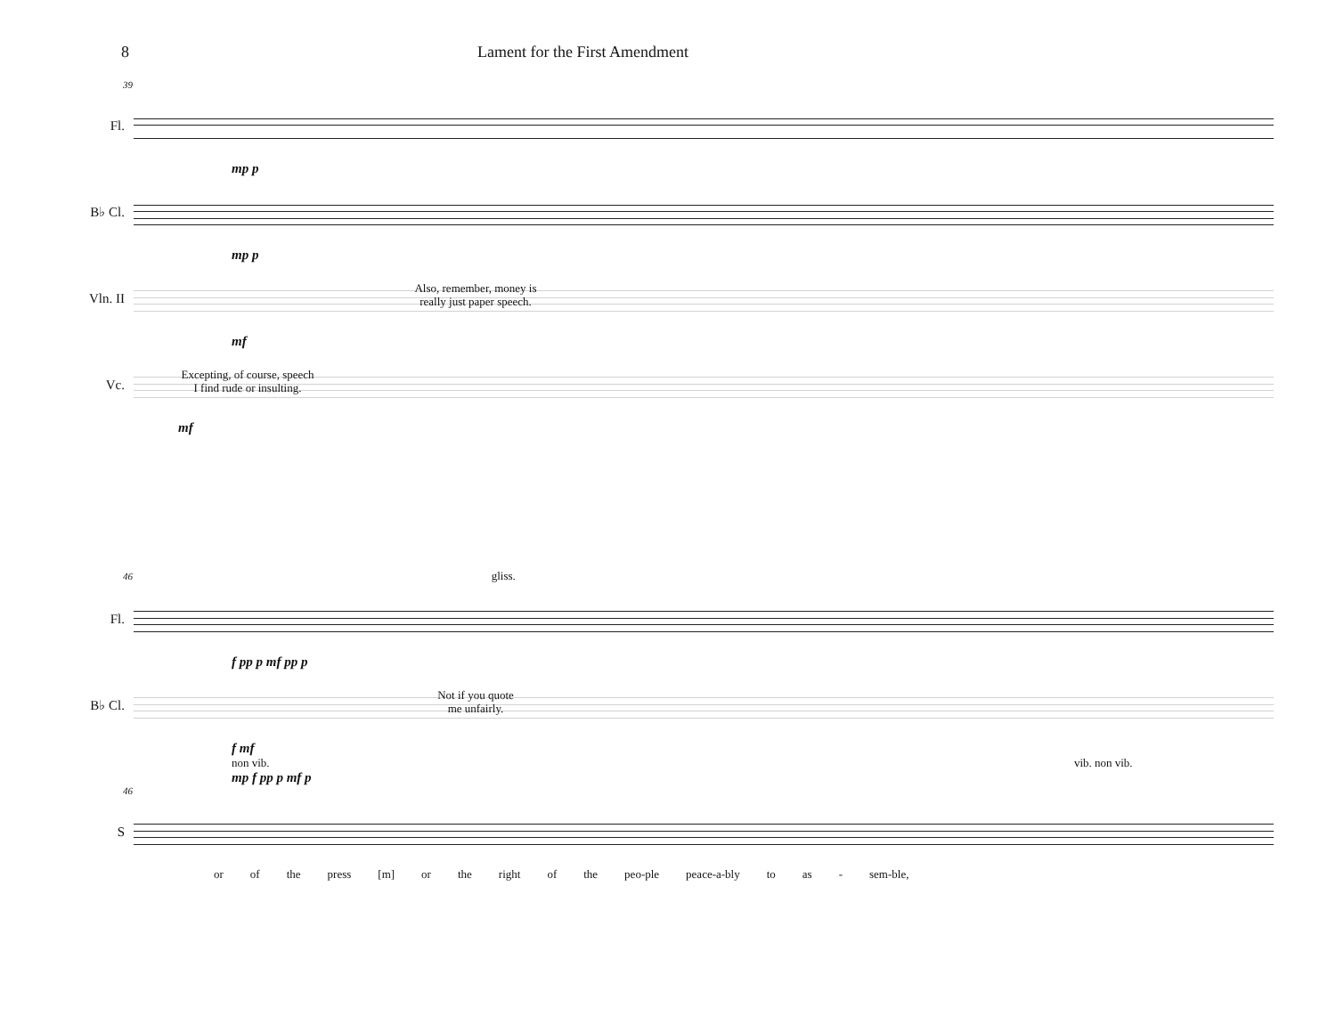8 Lament for the First Amendment
39
Fl.
mp p
B♭ Cl.
mp p
Vln. II
Also, remember, money is
really just paper speech.
mf
Vc.
Excepting, of course, speech
I find rude or insulting.
mf
46 gliss.
Fl.
f pp p mf pp p
B♭ Cl.
Not if you quote
me unfairly.
f mf
non vib. vib. non vib.
mp f pp p mf p
46
S
or of the press [m] or the right of the peo-ple peace-a-bly to as - sem-ble,